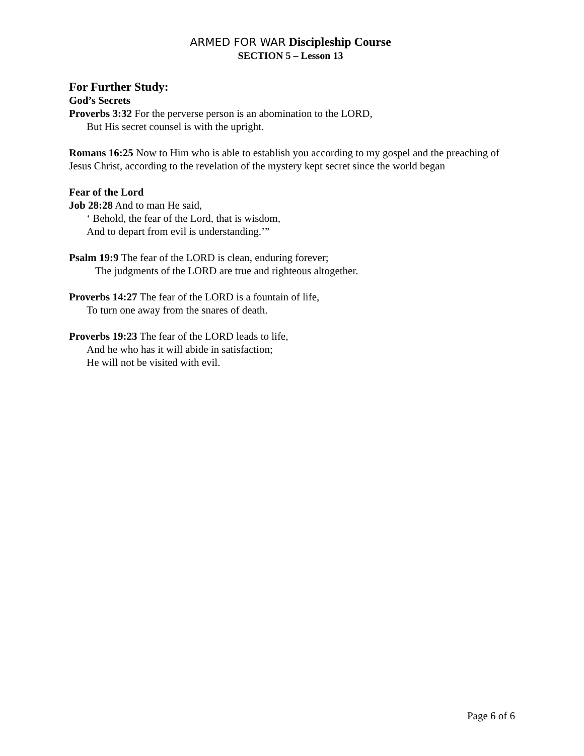ARMED FOR WAR Discipleship Course
SECTION 5 – Lesson 13
For Further Study:
God’s Secrets
Proverbs 3:32 For the perverse person is an abomination to the LORD,
But His secret counsel is with the upright.
Romans 16:25 Now to Him who is able to establish you according to my gospel and the preaching of Jesus Christ, according to the revelation of the mystery kept secret since the world began
Fear of the Lord
Job 28:28 And to man He said,
‘ Behold, the fear of the Lord, that is wisdom,
And to depart from evil is understanding.’”
Psalm 19:9 The fear of the LORD is clean, enduring forever;
The judgments of the LORD are true and righteous altogether.
Proverbs 14:27 The fear of the LORD is a fountain of life,
To turn one away from the snares of death.
Proverbs 19:23 The fear of the LORD leads to life,
And he who has it will abide in satisfaction;
He will not be visited with evil.
Page 6 of 6